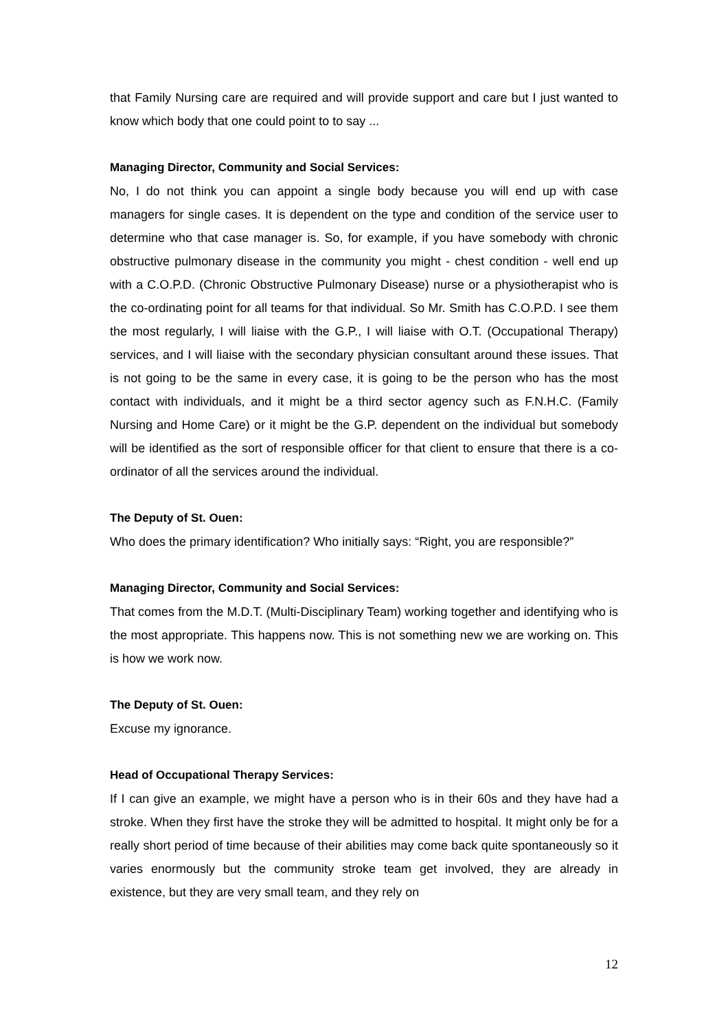that Family Nursing care are required and will provide support and care but I just wanted to know which body that one could point to to say ...
Managing Director, Community and Social Services:
No, I do not think you can appoint a single body because you will end up with case managers for single cases. It is dependent on the type and condition of the service user to determine who that case manager is. So, for example, if you have somebody with chronic obstructive pulmonary disease in the community you might - chest condition - well end up with a C.O.P.D. (Chronic Obstructive Pulmonary Disease) nurse or a physiotherapist who is the co-ordinating point for all teams for that individual. So Mr. Smith has C.O.P.D. I see them the most regularly, I will liaise with the G.P., I will liaise with O.T. (Occupational Therapy) services, and I will liaise with the secondary physician consultant around these issues. That is not going to be the same in every case, it is going to be the person who has the most contact with individuals, and it might be a third sector agency such as F.N.H.C. (Family Nursing and Home Care) or it might be the G.P. dependent on the individual but somebody will be identified as the sort of responsible officer for that client to ensure that there is a co-ordinator of all the services around the individual.
The Deputy of St. Ouen:
Who does the primary identification? Who initially says: “Right, you are responsible?”
Managing Director, Community and Social Services:
That comes from the M.D.T. (Multi-Disciplinary Team) working together and identifying who is the most appropriate. This happens now. This is not something new we are working on. This is how we work now.
The Deputy of St. Ouen:
Excuse my ignorance.
Head of Occupational Therapy Services:
If I can give an example, we might have a person who is in their 60s and they have had a stroke. When they first have the stroke they will be admitted to hospital. It might only be for a really short period of time because of their abilities may come back quite spontaneously so it varies enormously but the community stroke team get involved, they are already in existence, but they are very small team, and they rely on
12